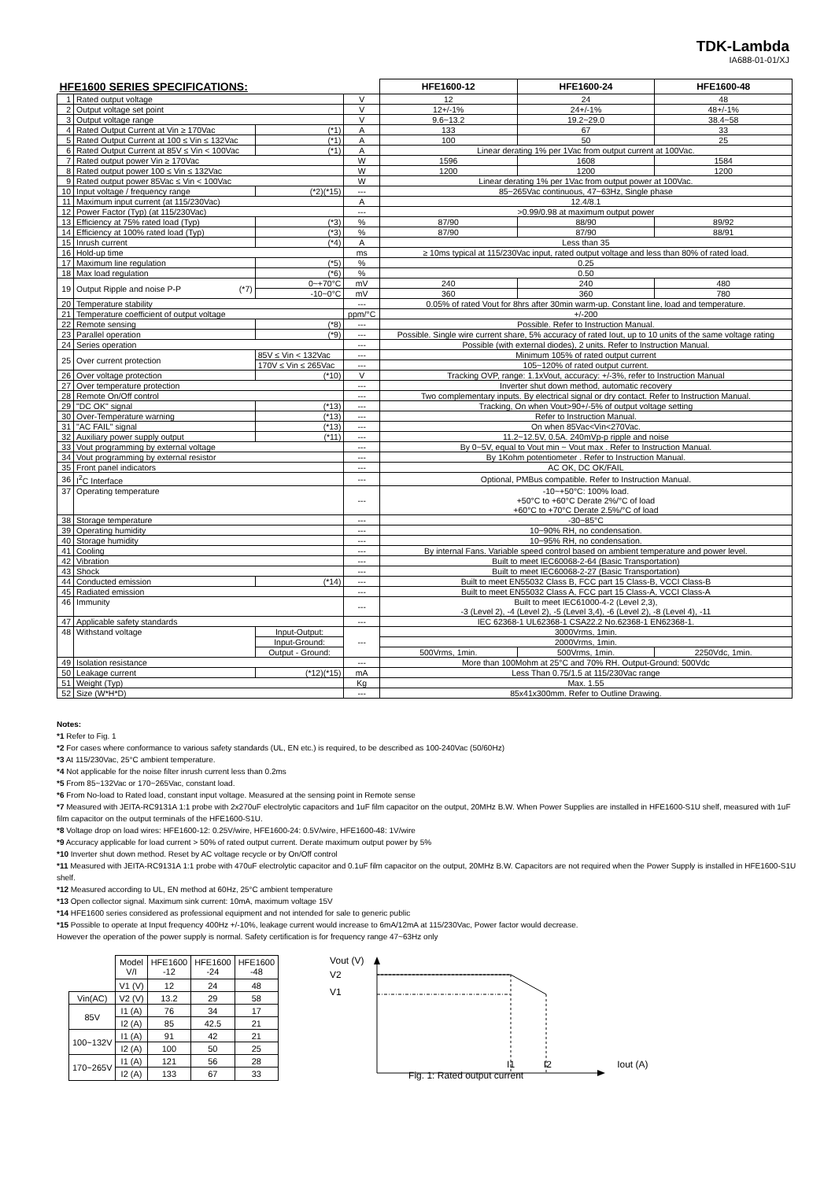TDK-Lambda
IA688-01-01/XJ
| HFE1600 SERIES SPECIFICATIONS: | | | | | HFE1600-12 | HFE1600-24 | HFE1600-48 |
| --- | --- | --- | --- | --- | --- | --- | --- |
| 1 | Rated output voltage | | | V | 12 | 24 | 48 |
| 2 | Output voltage set point | | | V | 12+/-1% | 24+/-1% | 48+/-1% |
| 3 | Output voltage range | | | V | 9.6~13.2 | 19.2~29.0 | 38.4~58 |
| 4 | Rated Output Current at Vin ≥ 170Vac | | (*1) | A | 133 | 67 | 33 |
| 5 | Rated Output Current at 100 ≤ Vin ≤ 132Vac | | (*1) | A | 100 | 50 | 25 |
| 6 | Rated Output Current at 85V ≤ Vin < 100Vac | | (*1) | A | Linear derating 1% per 1Vac from output current at 100Vac. | | |
| 7 | Rated output power Vin ≥ 170Vac | | | W | 1596 | 1608 | 1584 |
| 8 | Rated output power 100 ≤ Vin ≤ 132Vac | | | W | 1200 | 1200 | 1200 |
| 9 | Rated output power 85Vac ≤ Vin < 100Vac | | | W | Linear derating 1% per 1Vac from output power at 100Vac. | | |
| 10 | Input voltage / frequency range | | (*2)(*15) | --- | 85~265Vac continuous, 47~63Hz, Single phase | | |
| 11 | Maximum input current (at 115/230Vac) | | | A | 12.4/8.1 | | |
| 12 | Power Factor (Typ) (at 115/230Vac) | | | --- | >0.99/0.98 at maximum output power | | |
| 13 | Efficiency at 75% rated load (Typ) | | (*3) | % | 87/90 | 88/90 | 89/92 |
| 14 | Efficiency at 100% rated load (Typ) | | (*3) | % | 87/90 | 87/90 | 88/91 |
| 15 | Inrush current | | (*4) | A | Less than 35 | | |
| 16 | Hold-up time | | | ms | ≥ 10ms typical at 115/230Vac input, rated output voltage and less than 80% of rated load. | | |
| 17 | Maximum line regulation | | (*5) | % | 0.25 | | |
| 18 | Max load regulation | | (*6) | % | 0.50 | | |
| 19 | Output Ripple and noise P-P (*7) | | 0~+70°C | mV | 240 | 240 | 480 |
| | | | -10~0°C | mV | 360 | 360 | 780 |
| 20 | Temperature stability | | | --- | 0.05% of rated Vout for 8hrs after 30min warm-up. Constant line, load and temperature. | | |
| 21 | Temperature coefficient of output voltage | | | ppm/°C | +/-200 | | |
| 22 | Remote sensing | | (*8) | --- | Possible. Refer to Instruction Manual. | | |
| 23 | Parallel operation | | (*9) | --- | Possible. Single wire current share, 5% accuracy of rated Iout, up to 10 units of the same voltage rating | | |
| 24 | Series operation | | | --- | Possible (with external diodes), 2 units. Refer to Instruction Manual. | | |
| 25 | Over current protection | 85V ≤ Vin < 132Vac | | --- | Minimum 105% of rated output current | | |
| | | 170V ≤ Vin ≤ 265Vac | | --- | 105~120% of rated output current. | | |
| 26 | Over voltage protection | | (*10) | V | Tracking OVP, range: 1.1xVout, accuracy: +/-3%, refer to Instruction Manual | | |
| 27 | Over temperature protection | | | --- | Inverter shut down method, automatic recovery | | |
| 28 | Remote On/Off control | | | --- | Two complementary inputs. By electrical signal or dry contact. Refer to Instruction Manual. | | |
| 29 | "DC OK" signal | | (*13) | --- | Tracking, On when Vout>90+/-5% of output voltage setting | | |
| 30 | Over-Temperature warning | | (*13) | --- | Refer to Instruction Manual. | | |
| 31 | "AC FAIL" signal | | (*13) | --- | On when 85Vac<Vin<270Vac. | | |
| 32 | Auxiliary power supply output | | (*11) | --- | 11.2~12.5V, 0.5A. 240mVp-p ripple and noise | | |
| 33 | Vout programming by external voltage | | | --- | By 0~5V, equal to Vout min ~ Vout max . Refer to Instruction Manual. | | |
| 34 | Vout programming by external resistor | | | --- | By 1Kohm potentiometer . Refer to Instruction Manual. | | |
| 35 | Front panel indicators | | | --- | AC OK, DC OK/FAIL | | |
| 36 | I<sup>2</sup>C Interface | | | --- | Optional, PMBus compatible. Refer to Instruction Manual. | | |
| 37 | Operating temperature | | | --- | -10~+50°C: 100% load. +50°C to +60°C Derate 2%/°C of load +60°C to +70°C Derate 2.5%/°C of load | | |
| 38 | Storage temperature | | | --- | -30~85°C | | |
| 39 | Operating humidity | | | --- | 10~90% RH, no condensation. | | |
| 40 | Storage humidity | | | --- | 10~95% RH, no condensation. | | |
| 41 | Cooling | | | --- | By internal Fans. Variable speed control based on ambient temperature and power level. | | |
| 42 | Vibration | | | --- | Built to meet IEC60068-2-64 (Basic Transportation) | | |
| 43 | Shock | | | --- | Built to meet IEC60068-2-27 (Basic Transportation) | | |
| 44 | Conducted emission | | (*14) | --- | Built to meet EN55032 Class B, FCC part 15 Class-B, VCCI Class-B | | |
| 45 | Radiated emission | | | --- | Built to meet EN55032 Class A, FCC part 15 Class-A, VCCI Class-A | | |
| 46 | Immunity | | | --- | Built to meet IEC61000-4-2 (Level 2,3), -3 (Level 2), -4 (Level 2), -5 (Level 3,4), -6 (Level 2), -8 (Level 4), -11 | | |
| 47 | Applicable safety standards | | | --- | IEC 62368-1 UL62368-1 CSA22.2 No.62368-1 EN62368-1. | | |
| 48 | Withstand voltage | Input-Output: | | --- | 3000Vrms, 1min. | | |
| | | Input-Ground: | | | 2000Vrms, 1min. | | |
| | | Output - Ground: | | | 500Vrms, 1min. | 500Vrms, 1min. | 2250Vdc, 1min. |
| 49 | Isolation resistance | | | --- | More than 100Mohm at 25°C and 70% RH. Output-Ground: 500Vdc | | |
| 50 | Leakage current | | (*12)(*15) | mA | Less Than 0.75/1.5 at 115/230Vac range | | |
| 51 | Weight (Typ) | | | Kg | Max. 1.55 | | |
| 52 | Size (W*H*D) | | | --- | 85x41x300mm. Refer to Outline Drawing. | | |
Notes:
*1 Refer to Fig. 1
*2 For cases where conformance to various safety standards (UL, EN etc.) is required, to be described as 100-240Vac (50/60Hz)
*3 At 115/230Vac, 25°C ambient temperature.
*4 Not applicable for the noise filter inrush current less than 0.2ms
*5 From 85~132Vac or 170~265Vac, constant load.
*6 From No-load to Rated load, constant input voltage. Measured at the sensing point in Remote sense
*7 Measured with JEITA-RC9131A 1:1 probe with 2x270uF electrolytic capacitors and 1uF film capacitor on the output, 20MHz B.W. When Power Supplies are installed in HFE1600-S1U shelf, measured with 1uF film capacitor on the output terminals of the HFE1600-S1U.
*8 Voltage drop on load wires: HFE1600-12: 0.25V/wire, HFE1600-24: 0.5V/wire, HFE1600-48: 1V/wire
*9 Accuracy applicable for load current > 50% of rated output current. Derate maximum output power by 5%
*10 Inverter shut down method. Reset by AC voltage recycle or by On/Off control
*11 Measured with JEITA-RC9131A 1:1 probe with 470uF electrolytic capacitor and 0.1uF film capacitor on the output, 20MHz B.W. Capacitors are not required when the Power Supply is installed in HFE1600-S1U shelf.
*12 Measured according to UL, EN method at 60Hz, 25°C ambient temperature
*13 Open collector signal. Maximum sink current: 10mA, maximum voltage 15V
*14 HFE1600 series considered as professional equipment and not intended for sale to generic public
*15 Possible to operate at Input frequency 400Hz +/-10%, leakage current would increase to 6mA/12mA at 115/230Vac, Power factor would decrease.
However the operation of the power supply is normal. Safety certification is for frequency range 47~63Hz only
| | Model V/I | HFE1600 -12 | HFE1600 -24 | HFE1600 -48 |
| | V1 (V) | 12 | 24 | 48 |
| Vin(AC) | V2 (V) | 13.2 | 29 | 58 |
| 85V | I1 (A) | 76 | 34 | 17 |
| | I2 (A) | 85 | 42.5 | 21 |
| 100~132V | I1 (A) | 91 | 42 | 21 |
| | I2 (A) | 100 | 50 | 25 |
| 170~265V | I1 (A) | 121 | 56 | 28 |
| | I2 (A) | 133 | 67 | 33 |
Vout (V)
V2
V1
I1 I2 Iout (A)
Fig. 1: Rated output current